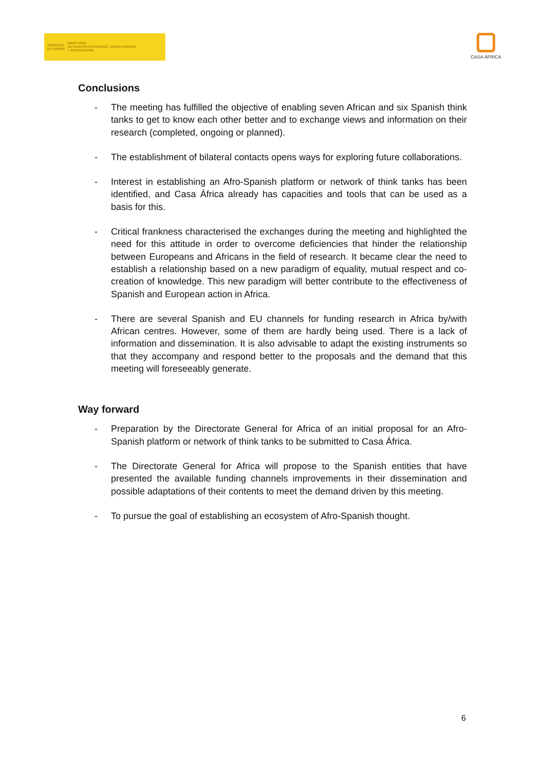GOBIERNO
DE ESPAÑA MINISTERIO
DE ASUNTOS EXTERIORES, UNIÓN EUROPEA
Y COOPERACIÓN
CASA ÁFRICA
Conclusions
- The meeting has fulfilled the objective of enabling seven African and six Spanish think tanks to get to know each other better and to exchange views and information on their research (completed, ongoing or planned).
- The establishment of bilateral contacts opens ways for exploring future collaborations.
- Interest in establishing an Afro-Spanish platform or network of think tanks has been identified, and Casa África already has capacities and tools that can be used as a basis for this.
- Critical frankness characterised the exchanges during the meeting and highlighted the need for this attitude in order to overcome deficiencies that hinder the relationship between Europeans and Africans in the field of research. It became clear the need to establish a relationship based on a new paradigm of equality, mutual respect and co-creation of knowledge. This new paradigm will better contribute to the effectiveness of Spanish and European action in Africa.
- There are several Spanish and EU channels for funding research in Africa by/with African centres. However, some of them are hardly being used. There is a lack of information and dissemination. It is also advisable to adapt the existing instruments so that they accompany and respond better to the proposals and the demand that this meeting will foreseeably generate.
Way forward
- Preparation by the Directorate General for Africa of an initial proposal for an Afro-Spanish platform or network of think tanks to be submitted to Casa África.
- The Directorate General for Africa will propose to the Spanish entities that have presented the available funding channels improvements in their dissemination and possible adaptations of their contents to meet the demand driven by this meeting.
- To pursue the goal of establishing an ecosystem of Afro-Spanish thought.
6